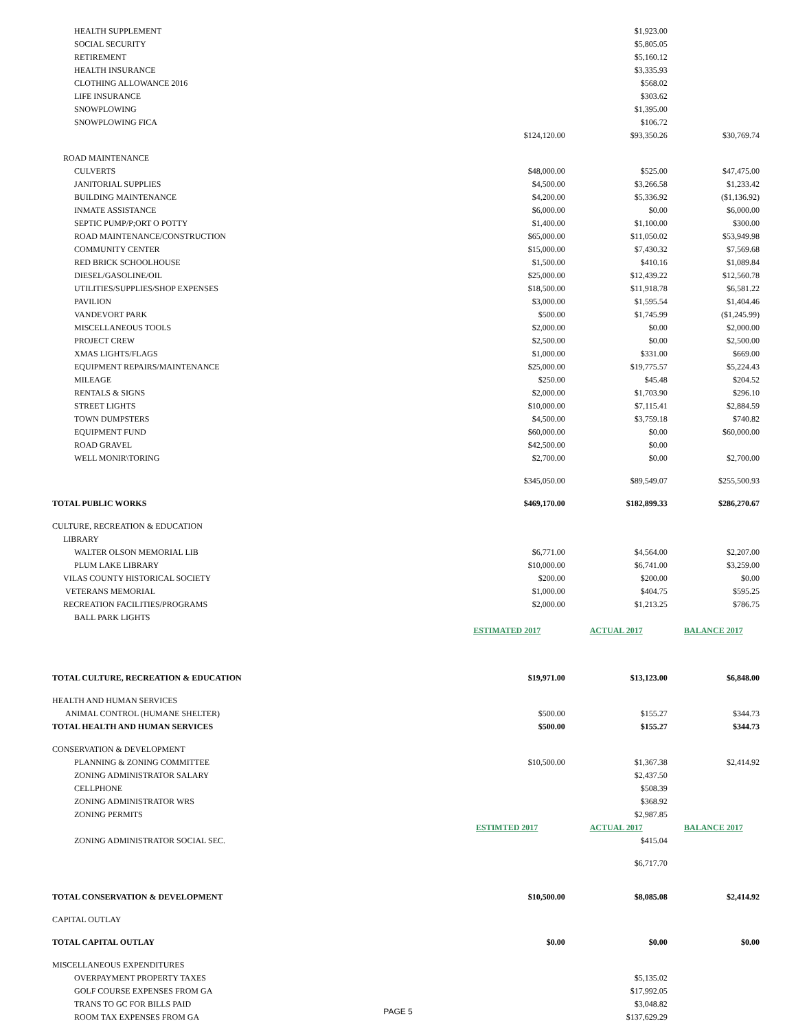| HEALTH SUPPLEMENT | | $1,923.00 | |
| SOCIAL SECURITY | | $5,805.05 | |
| RETIREMENT | | $5,160.12 | |
| HEALTH INSURANCE | | $3,335.93 | |
| CLOTHING ALLOWANCE 2016 | | $568.02 | |
| LIFE INSURANCE | | $303.62 | |
| SNOWPLOWING | | $1,395.00 | |
| SNOWPLOWING FICA | | $106.72 | |
| | $124,120.00 | $93,350.26 | $30,769.74 |
| ROAD MAINTENANCE | | | |
| CULVERTS | $48,000.00 | $525.00 | $47,475.00 |
| JANITORIAL SUPPLIES | $4,500.00 | $3,266.58 | $1,233.42 |
| BUILDING MAINTENANCE | $4,200.00 | $5,336.92 | ($1,136.92) |
| INMATE ASSISTANCE | $6,000.00 | $0.00 | $6,000.00 |
| SEPTIC PUMP/P;ORT O POTTY | $1,400.00 | $1,100.00 | $300.00 |
| ROAD MAINTENANCE/CONSTRUCTION | $65,000.00 | $11,050.02 | $53,949.98 |
| COMMUNITY CENTER | $15,000.00 | $7,430.32 | $7,569.68 |
| RED BRICK SCHOOLHOUSE | $1,500.00 | $410.16 | $1,089.84 |
| DIESEL/GASOLINE/OIL | $25,000.00 | $12,439.22 | $12,560.78 |
| UTILITIES/SUPPLIES/SHOP EXPENSES | $18,500.00 | $11,918.78 | $6,581.22 |
| PAVILION | $3,000.00 | $1,595.54 | $1,404.46 |
| VANDEVORT PARK | $500.00 | $1,745.99 | ($1,245.99) |
| MISCELLANEOUS TOOLS | $2,000.00 | $0.00 | $2,000.00 |
| PROJECT CREW | $2,500.00 | $0.00 | $2,500.00 |
| XMAS LIGHTS/FLAGS | $1,000.00 | $331.00 | $669.00 |
| EQUIPMENT REPAIRS/MAINTENANCE | $25,000.00 | $19,775.57 | $5,224.43 |
| MILEAGE | $250.00 | $45.48 | $204.52 |
| RENTALS & SIGNS | $2,000.00 | $1,703.90 | $296.10 |
| STREET LIGHTS | $10,000.00 | $7,115.41 | $2,884.59 |
| TOWN DUMPSTERS | $4,500.00 | $3,759.18 | $740.82 |
| EQUIPMENT FUND | $60,000.00 | $0.00 | $60,000.00 |
| ROAD GRAVEL | $42,500.00 | $0.00 | |
| WELL MONIR\TORING | $2,700.00 | $0.00 | $2,700.00 |
| | $345,050.00 | $89,549.07 | $255,500.93 |
| TOTAL PUBLIC WORKS | $469,170.00 | $182,899.33 | $286,270.67 |
| CULTURE, RECREATION & EDUCATION | | | |
| LIBRARY | | | |
| WALTER OLSON MEMORIAL LIB | $6,771.00 | $4,564.00 | $2,207.00 |
| PLUM LAKE LIBRARY | $10,000.00 | $6,741.00 | $3,259.00 |
| VILAS COUNTY HISTORICAL SOCIETY | $200.00 | $200.00 | $0.00 |
| VETERANS MEMORIAL | $1,000.00 | $404.75 | $595.25 |
| RECREATION FACILITIES/PROGRAMS | $2,000.00 | $1,213.25 | $786.75 |
| BALL PARK LIGHTS | | | |
| | ESTIMATED 2017 | ACTUAL 2017 | BALANCE 2017 |
| TOTAL CULTURE, RECREATION & EDUCATION | $19,971.00 | $13,123.00 | $6,848.00 |
| HEALTH AND HUMAN SERVICES | | | |
| ANIMAL CONTROL (HUMANE SHELTER) | $500.00 | $155.27 | $344.73 |
| TOTAL HEALTH AND HUMAN SERVICES | $500.00 | $155.27 | $344.73 |
| CONSERVATION & DEVELOPMENT | | | |
| PLANNING & ZONING COMMITTEE | $10,500.00 | $1,367.38 | $2,414.92 |
| ZONING ADMINISTRATOR SALARY | | $2,437.50 | |
| CELLPHONE | | $508.39 | |
| ZONING ADMINISTRATOR WRS | | $368.92 | |
| ZONING PERMITS | | $2,987.85 | |
| | ESTIMTED 2017 | ACTUAL 2017 | BALANCE 2017 |
| ZONING ADMINISTRATOR SOCIAL SEC. | | $415.04 | |
| | | $6,717.70 | |
| TOTAL CONSERVATION & DEVELOPMENT | $10,500.00 | $8,085.08 | $2,414.92 |
| CAPITAL OUTLAY | | | |
| TOTAL CAPITAL OUTLAY | $0.00 | $0.00 | $0.00 |
| MISCELLANEOUS EXPENDITURES | | | |
| OVERPAYMENT PROPERTY TAXES | | $5,135.02 | |
| GOLF COURSE EXPENSES FROM GA | | $17,992.05 | |
| TRANS TO GC FOR BILLS PAID | | $3,048.82 | |
| ROOM TAX EXPENSES FROM GA | | $137,629.29 | |
PAGE 5